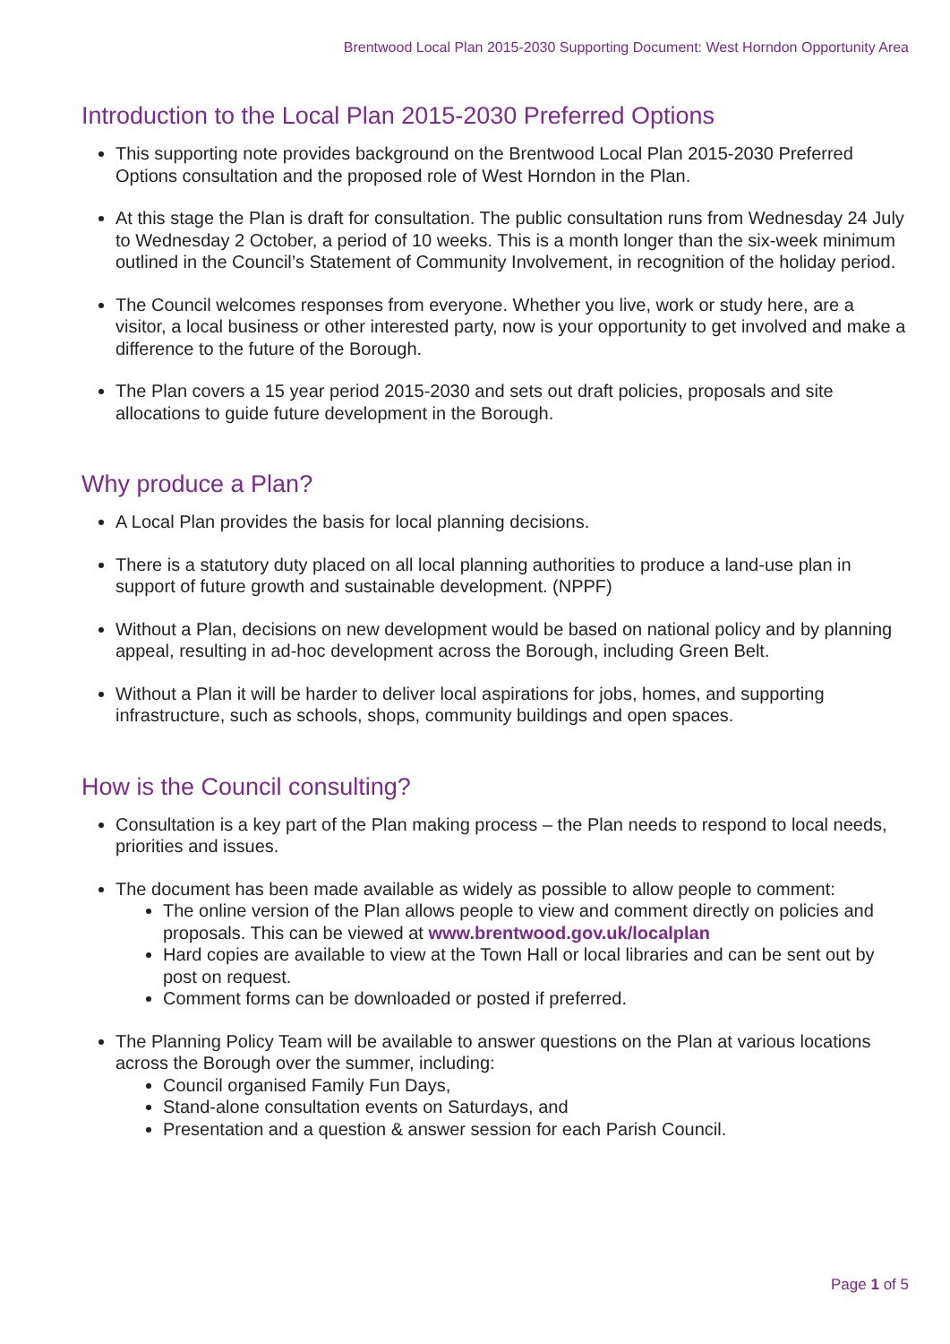Brentwood Local Plan 2015-2030 Supporting Document: West Horndon Opportunity Area
Introduction to the Local Plan 2015-2030 Preferred Options
This supporting note provides background on the Brentwood Local Plan 2015-2030 Preferred Options consultation and the proposed role of West Horndon in the Plan.
At this stage the Plan is draft for consultation. The public consultation runs from Wednesday 24 July to Wednesday 2 October, a period of 10 weeks. This is a month longer than the six-week minimum outlined in the Council’s Statement of Community Involvement, in recognition of the holiday period.
The Council welcomes responses from everyone. Whether you live, work or study here, are a visitor, a local business or other interested party, now is your opportunity to get involved and make a difference to the future of the Borough.
The Plan covers a 15 year period 2015-2030 and sets out draft policies, proposals and site allocations to guide future development in the Borough.
Why produce a Plan?
A Local Plan provides the basis for local planning decisions.
There is a statutory duty placed on all local planning authorities to produce a land-use plan in support of future growth and sustainable development. (NPPF)
Without a Plan, decisions on new development would be based on national policy and by planning appeal, resulting in ad-hoc development across the Borough, including Green Belt.
Without a Plan it will be harder to deliver local aspirations for jobs, homes, and supporting infrastructure, such as schools, shops, community buildings and open spaces.
How is the Council consulting?
Consultation is a key part of the Plan making process – the Plan needs to respond to local needs, priorities and issues.
The document has been made available as widely as possible to allow people to comment:
The online version of the Plan allows people to view and comment directly on policies and proposals. This can be viewed at www.brentwood.gov.uk/localplan
Hard copies are available to view at the Town Hall or local libraries and can be sent out by post on request.
Comment forms can be downloaded or posted if preferred.
The Planning Policy Team will be available to answer questions on the Plan at various locations across the Borough over the summer, including:
Council organised Family Fun Days,
Stand-alone consultation events on Saturdays, and
Presentation and a question & answer session for each Parish Council.
Page 1 of 5